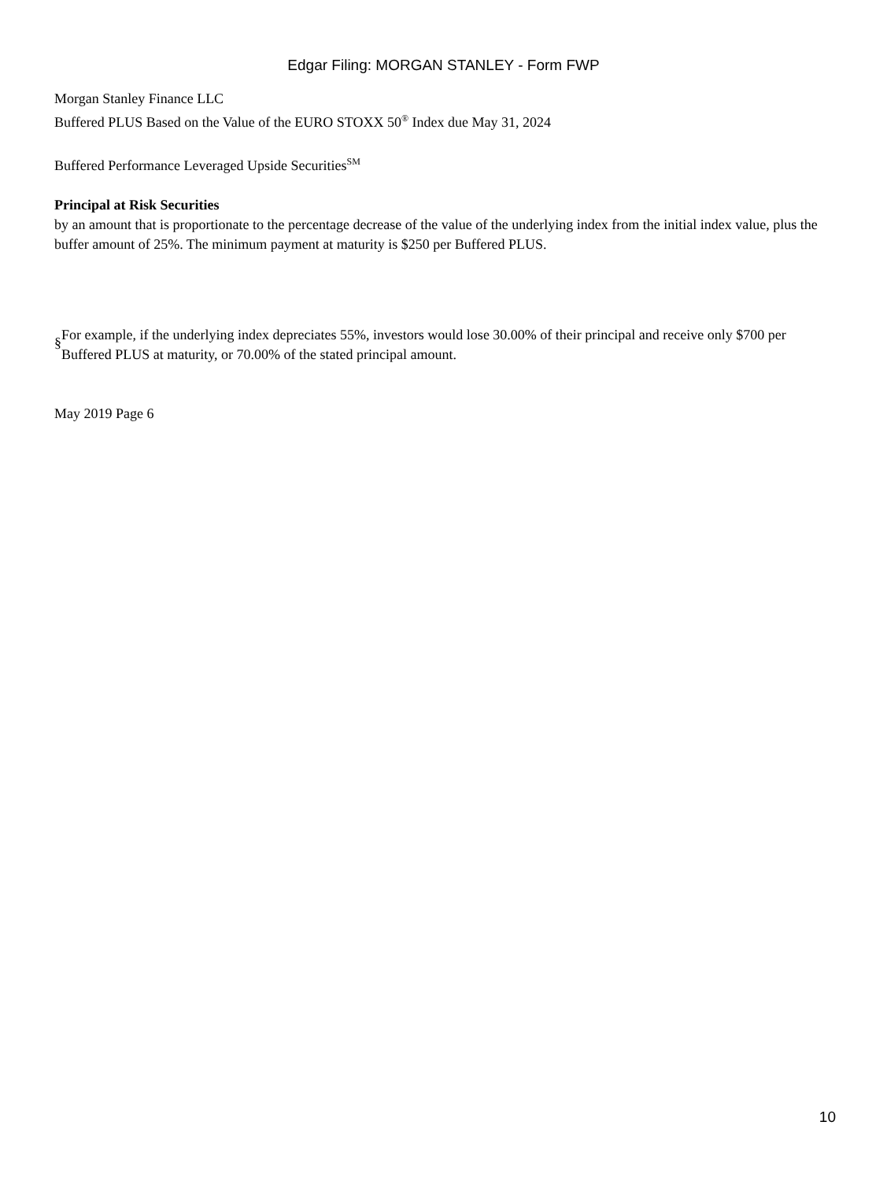Edgar Filing: MORGAN STANLEY - Form FWP
Morgan Stanley Finance LLC
Buffered PLUS Based on the Value of the EURO STOXX 50<sup>®</sup> Index due May 31, 2024
Buffered Performance Leveraged Upside Securities<sup>SM</sup>
Principal at Risk Securities
by an amount that is proportionate to the percentage decrease of the value of the underlying index from the initial index value, plus the buffer amount of 25%. The minimum payment at maturity is $250 per Buffered PLUS.
§
For example, if the underlying index depreciates 55%, investors would lose 30.00% of their principal and receive only $700 per Buffered PLUS at maturity, or 70.00% of the stated principal amount.
May 2019 Page 6
10